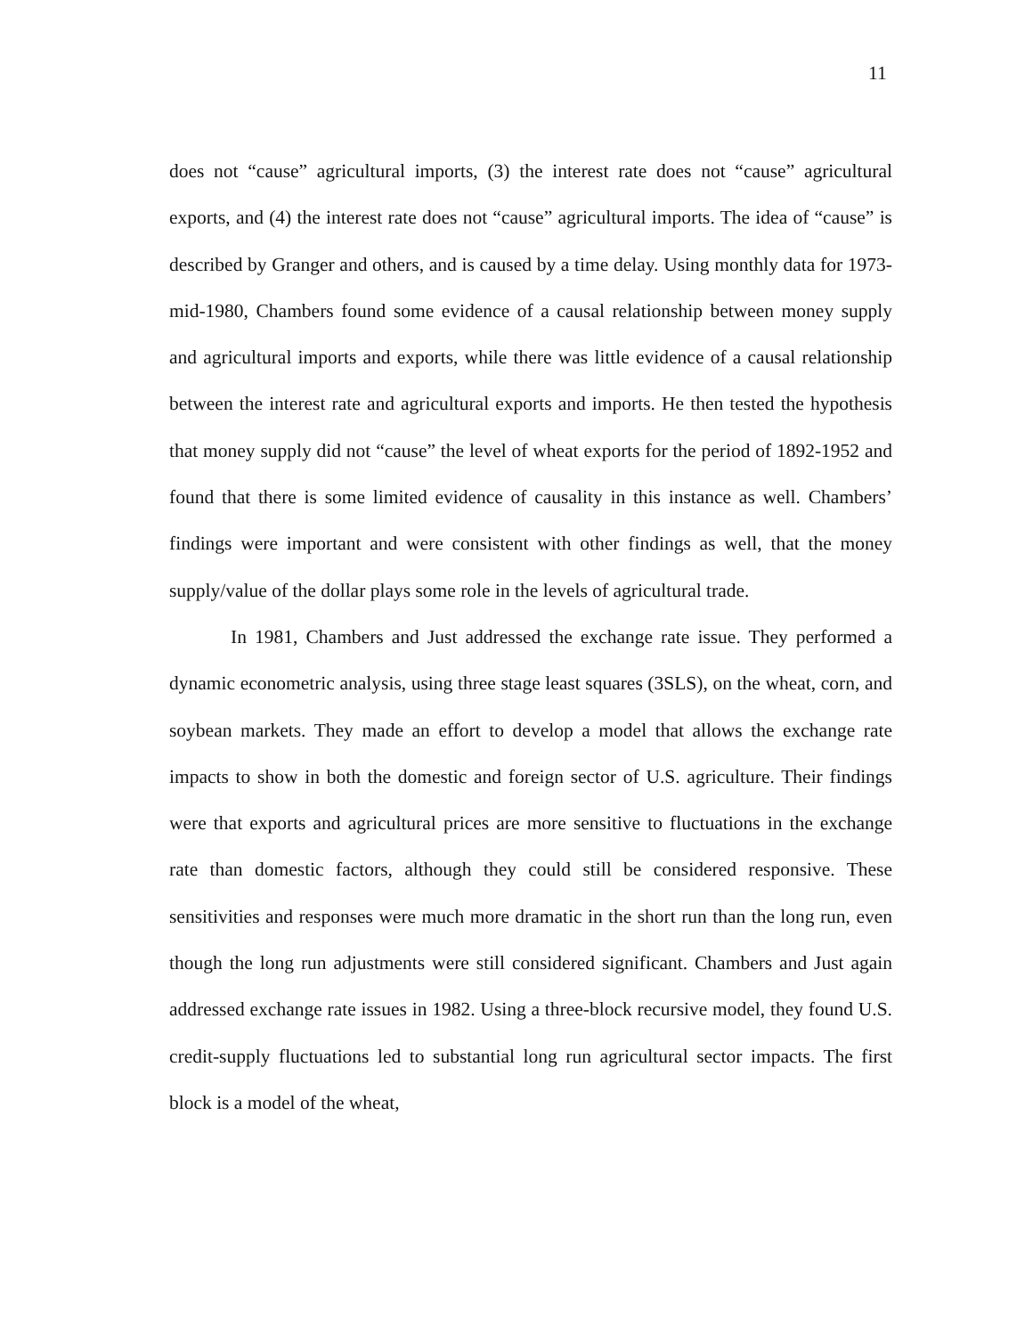11
does not “cause” agricultural imports, (3) the interest rate does not “cause” agricultural exports, and (4) the interest rate does not “cause” agricultural imports. The idea of “cause” is described by Granger and others, and is caused by a time delay. Using monthly data for 1973-mid-1980, Chambers found some evidence of a causal relationship between money supply and agricultural imports and exports, while there was little evidence of a causal relationship between the interest rate and agricultural exports and imports. He then tested the hypothesis that money supply did not “cause” the level of wheat exports for the period of 1892-1952 and found that there is some limited evidence of causality in this instance as well. Chambers’ findings were important and were consistent with other findings as well, that the money supply/value of the dollar plays some role in the levels of agricultural trade.
In 1981, Chambers and Just addressed the exchange rate issue. They performed a dynamic econometric analysis, using three stage least squares (3SLS), on the wheat, corn, and soybean markets. They made an effort to develop a model that allows the exchange rate impacts to show in both the domestic and foreign sector of U.S. agriculture. Their findings were that exports and agricultural prices are more sensitive to fluctuations in the exchange rate than domestic factors, although they could still be considered responsive. These sensitivities and responses were much more dramatic in the short run than the long run, even though the long run adjustments were still considered significant. Chambers and Just again addressed exchange rate issues in 1982. Using a three-block recursive model, they found U.S. credit-supply fluctuations led to substantial long run agricultural sector impacts. The first block is a model of the wheat,